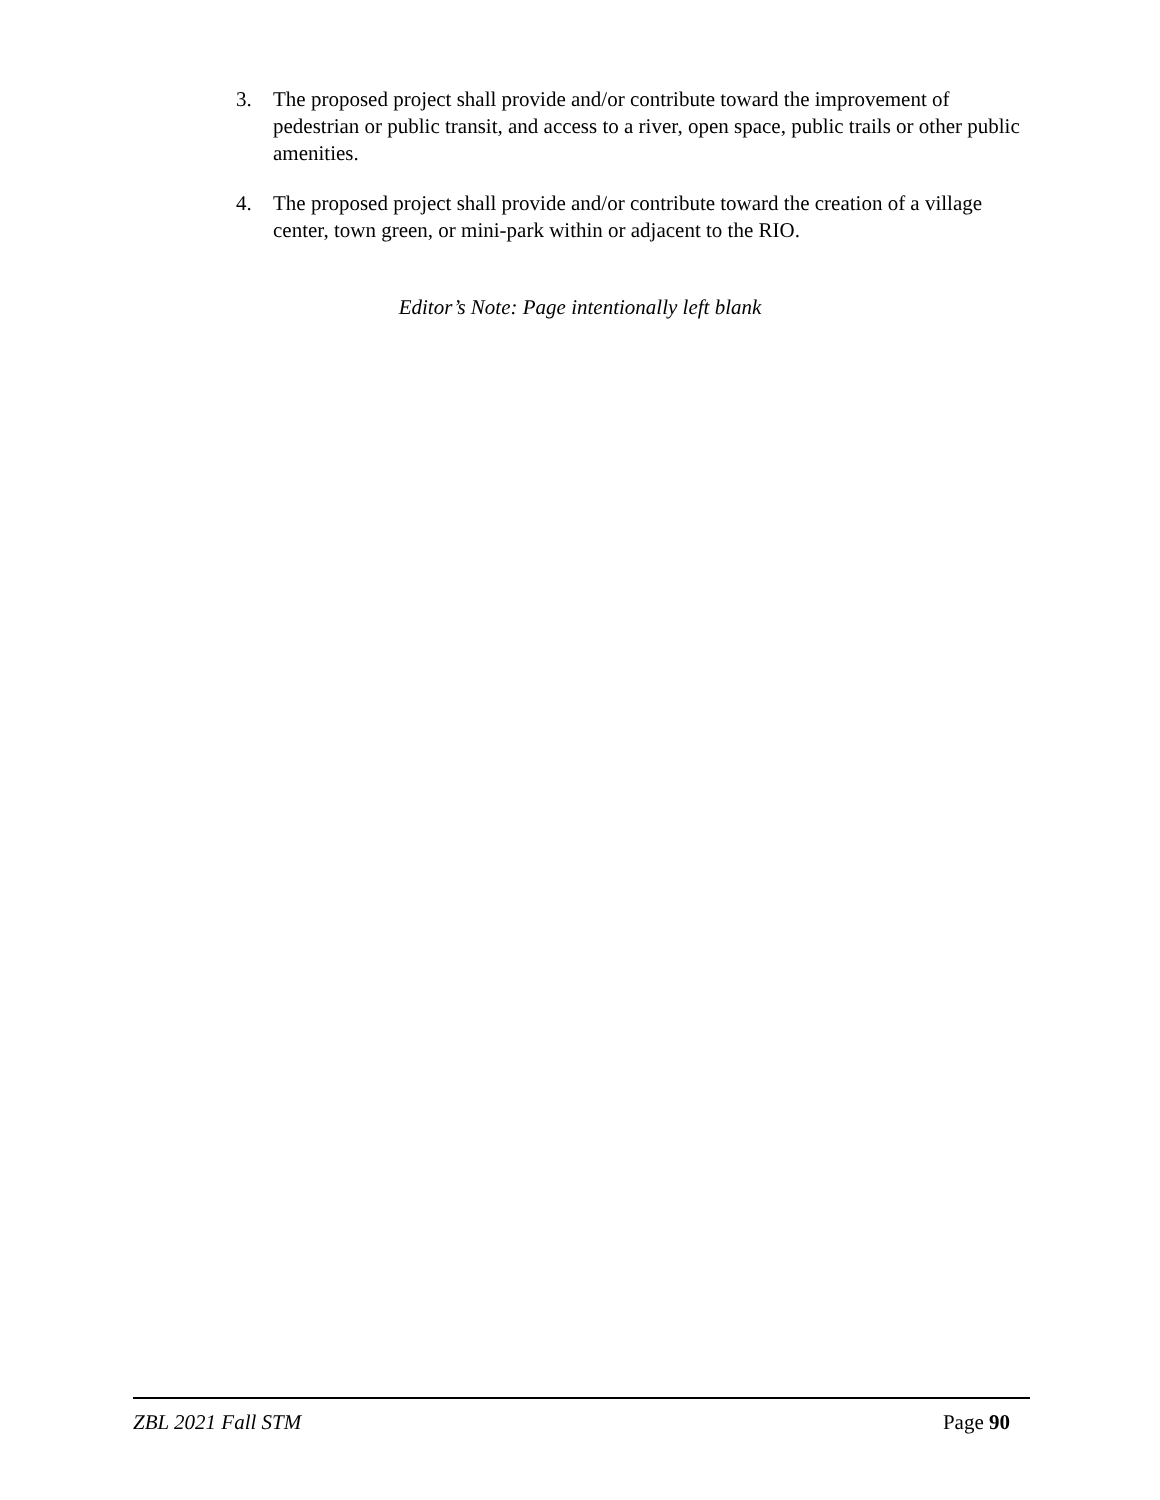3. The proposed project shall provide and/or contribute toward the improvement of pedestrian or public transit, and access to a river, open space, public trails or other public amenities.
4. The proposed project shall provide and/or contribute toward the creation of a village center, town green, or mini-park within or adjacent to the RIO.
Editor’s Note: Page intentionally left blank
ZBL 2021 Fall STM Page 90